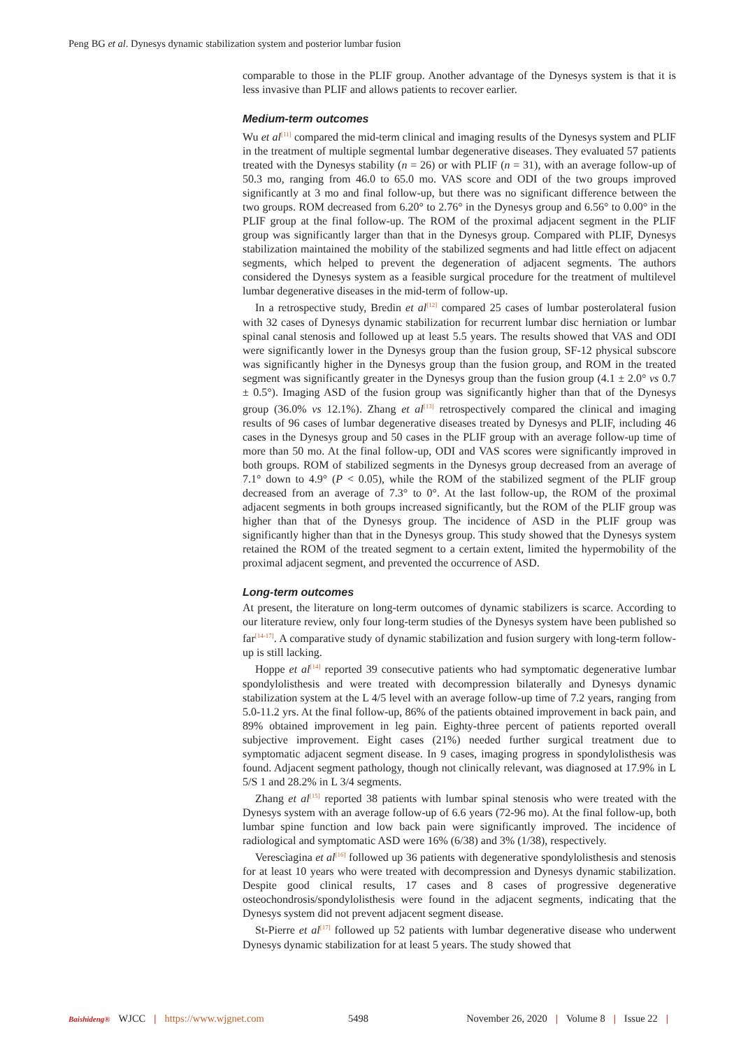Peng BG et al. Dynesys dynamic stabilization system and posterior lumbar fusion
comparable to those in the PLIF group. Another advantage of the Dynesys system is that it is less invasive than PLIF and allows patients to recover earlier.
Medium-term outcomes
Wu et al<sup>[11]</sup> compared the mid-term clinical and imaging results of the Dynesys system and PLIF in the treatment of multiple segmental lumbar degenerative diseases. They evaluated 57 patients treated with the Dynesys stability (n = 26) or with PLIF (n = 31), with an average follow-up of 50.3 mo, ranging from 46.0 to 65.0 mo. VAS score and ODI of the two groups improved significantly at 3 mo and final follow-up, but there was no significant difference between the two groups. ROM decreased from 6.20° to 2.76° in the Dynesys group and 6.56° to 0.00° in the PLIF group at the final follow-up. The ROM of the proximal adjacent segment in the PLIF group was significantly larger than that in the Dynesys group. Compared with PLIF, Dynesys stabilization maintained the mobility of the stabilized segments and had little effect on adjacent segments, which helped to prevent the degeneration of adjacent segments. The authors considered the Dynesys system as a feasible surgical procedure for the treatment of multilevel lumbar degenerative diseases in the mid-term of follow-up.
In a retrospective study, Bredin et al<sup>[12]</sup> compared 25 cases of lumbar posterolateral fusion with 32 cases of Dynesys dynamic stabilization for recurrent lumbar disc herniation or lumbar spinal canal stenosis and followed up at least 5.5 years. The results showed that VAS and ODI were significantly lower in the Dynesys group than the fusion group, SF-12 physical subscore was significantly higher in the Dynesys group than the fusion group, and ROM in the treated segment was significantly greater in the Dynesys group than the fusion group (4.1 ± 2.0° vs 0.7 ± 0.5°). Imaging ASD of the fusion group was significantly higher than that of the Dynesys group (36.0% vs 12.1%). Zhang et al<sup>[13]</sup> retrospectively compared the clinical and imaging results of 96 cases of lumbar degenerative diseases treated by Dynesys and PLIF, including 46 cases in the Dynesys group and 50 cases in the PLIF group with an average follow-up time of more than 50 mo. At the final follow-up, ODI and VAS scores were significantly improved in both groups. ROM of stabilized segments in the Dynesys group decreased from an average of 7.1° down to 4.9° (P < 0.05), while the ROM of the stabilized segment of the PLIF group decreased from an average of 7.3° to 0°. At the last follow-up, the ROM of the proximal adjacent segments in both groups increased significantly, but the ROM of the PLIF group was higher than that of the Dynesys group. The incidence of ASD in the PLIF group was significantly higher than that in the Dynesys group. This study showed that the Dynesys system retained the ROM of the treated segment to a certain extent, limited the hypermobility of the proximal adjacent segment, and prevented the occurrence of ASD.
Long-term outcomes
At present, the literature on long-term outcomes of dynamic stabilizers is scarce. According to our literature review, only four long-term studies of the Dynesys system have been published so far<sup>[14-17]</sup>. A comparative study of dynamic stabilization and fusion surgery with long-term follow-up is still lacking.
Hoppe et al<sup>[14]</sup> reported 39 consecutive patients who had symptomatic degenerative lumbar spondylolisthesis and were treated with decompression bilaterally and Dynesys dynamic stabilization system at the L 4/5 level with an average follow-up time of 7.2 years, ranging from 5.0-11.2 yrs. At the final follow-up, 86% of the patients obtained improvement in back pain, and 89% obtained improvement in leg pain. Eighty-three percent of patients reported overall subjective improvement. Eight cases (21%) needed further surgical treatment due to symptomatic adjacent segment disease. In 9 cases, imaging progress in spondylolisthesis was found. Adjacent segment pathology, though not clinically relevant, was diagnosed at 17.9% in L 5/S 1 and 28.2% in L 3/4 segments.
Zhang et al<sup>[15]</sup> reported 38 patients with lumbar spinal stenosis who were treated with the Dynesys system with an average follow-up of 6.6 years (72-96 mo). At the final follow-up, both lumbar spine function and low back pain were significantly improved. The incidence of radiological and symptomatic ASD were 16% (6/38) and 3% (1/38), respectively.
Verescìagina et al<sup>[16]</sup> followed up 36 patients with degenerative spondylolisthesis and stenosis for at least 10 years who were treated with decompression and Dynesys dynamic stabilization. Despite good clinical results, 17 cases and 8 cases of progressive degenerative osteochondrosis/spondylolisthesis were found in the adjacent segments, indicating that the Dynesys system did not prevent adjacent segment disease.
St-Pierre et al<sup>[17]</sup> followed up 52 patients with lumbar degenerative disease who underwent Dynesys dynamic stabilization for at least 5 years. The study showed that
Baishideng® WJCC | https://www.wjgnet.com 5498 November 26, 2020 | Volume 8 | Issue 22 |